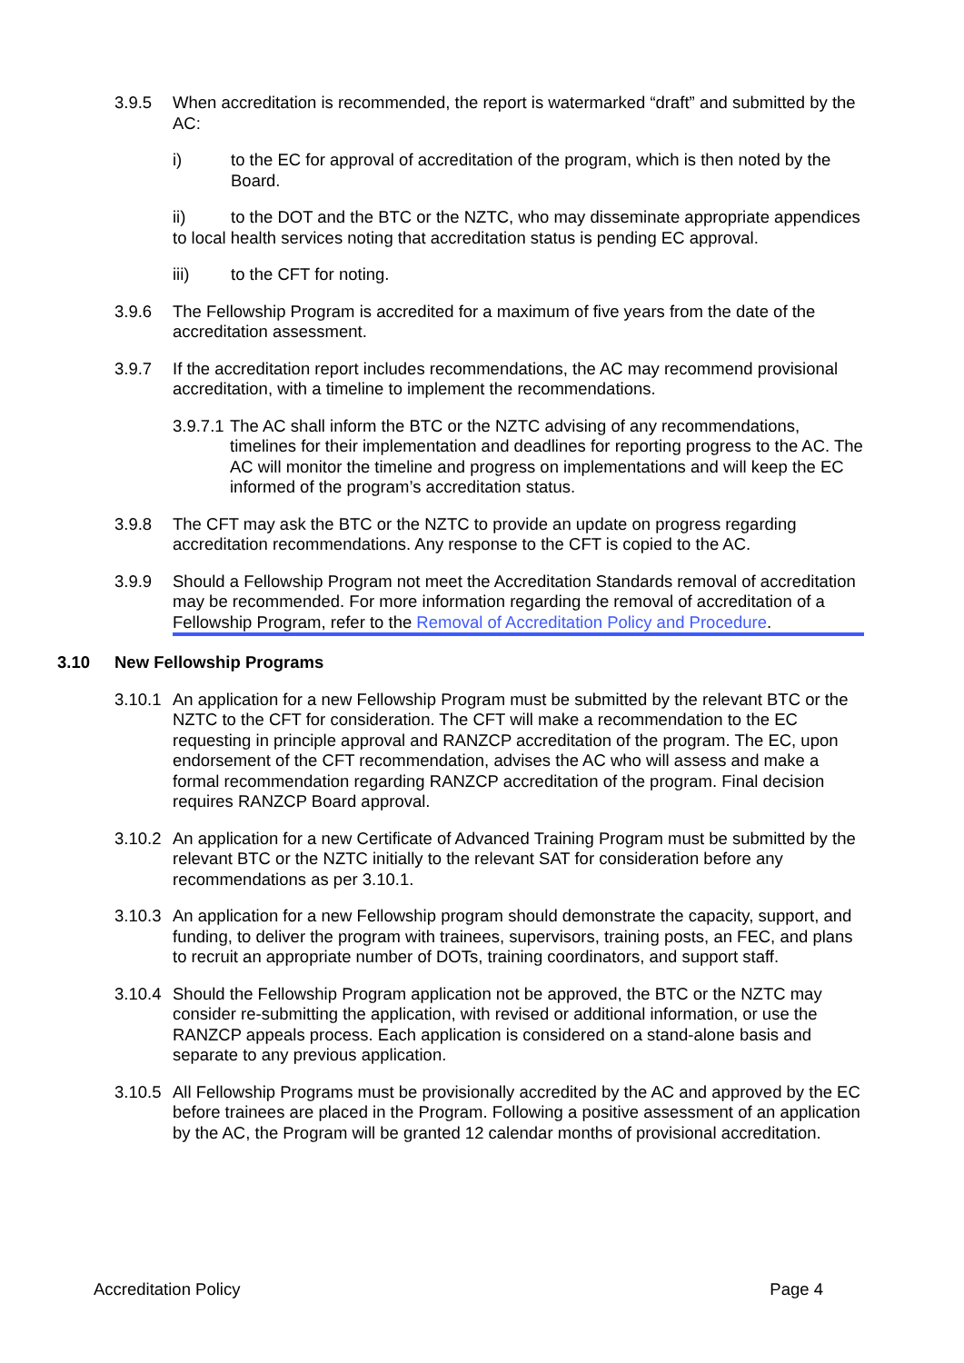3.9.5 When accreditation is recommended, the report is watermarked “draft” and submitted by the AC:
i) to the EC for approval of accreditation of the program, which is then noted by the Board.
ii) to the DOT and the BTC or the NZTC, who may disseminate appropriate appendices to local health services noting that accreditation status is pending EC approval.
iii) to the CFT for noting.
3.9.6 The Fellowship Program is accredited for a maximum of five years from the date of the accreditation assessment.
3.9.7 If the accreditation report includes recommendations, the AC may recommend provisional accreditation, with a timeline to implement the recommendations.
3.9.7.1
The AC shall inform the BTC or the NZTC advising of any recommendations, timelines for their implementation and deadlines for reporting progress to the AC. The AC will monitor the timeline and progress on implementations and will keep the EC informed of the program’s accreditation status.
3.9.8 The CFT may ask the BTC or the NZTC to provide an update on progress regarding accreditation recommendations. Any response to the CFT is copied to the AC.
3.9.9 Should a Fellowship Program not meet the Accreditation Standards removal of accreditation may be recommended. For more information regarding the removal of accreditation of a Fellowship Program, refer to the Removal of Accreditation Policy and Procedure.
3.10 New Fellowship Programs
3.10.1
An application for a new Fellowship Program must be submitted by the relevant BTC or the NZTC to the CFT for consideration. The CFT will make a recommendation to the EC requesting in principle approval and RANZCP accreditation of the program. The EC, upon endorsement of the CFT recommendation, advises the AC who will assess and make a formal recommendation regarding RANZCP accreditation of the program. Final decision requires RANZCP Board approval.
3.10.2
An application for a new Certificate of Advanced Training Program must be submitted by the relevant BTC or the NZTC initially to the relevant SAT for consideration before any recommendations as per 3.10.1.
3.10.3
An application for a new Fellowship program should demonstrate the capacity, support, and funding, to deliver the program with trainees, supervisors, training posts, an FEC, and plans to recruit an appropriate number of DOTs, training coordinators, and support staff.
3.10.4
Should the Fellowship Program application not be approved, the BTC or the NZTC may consider re-submitting the application, with revised or additional information, or use the RANZCP appeals process. Each application is considered on a stand-alone basis and separate to any previous application.
3.10.5
All Fellowship Programs must be provisionally accredited by the AC and approved by the EC before trainees are placed in the Program. Following a positive assessment of an application by the AC, the Program will be granted 12 calendar months of provisional accreditation.
Accreditation Policy Page 4